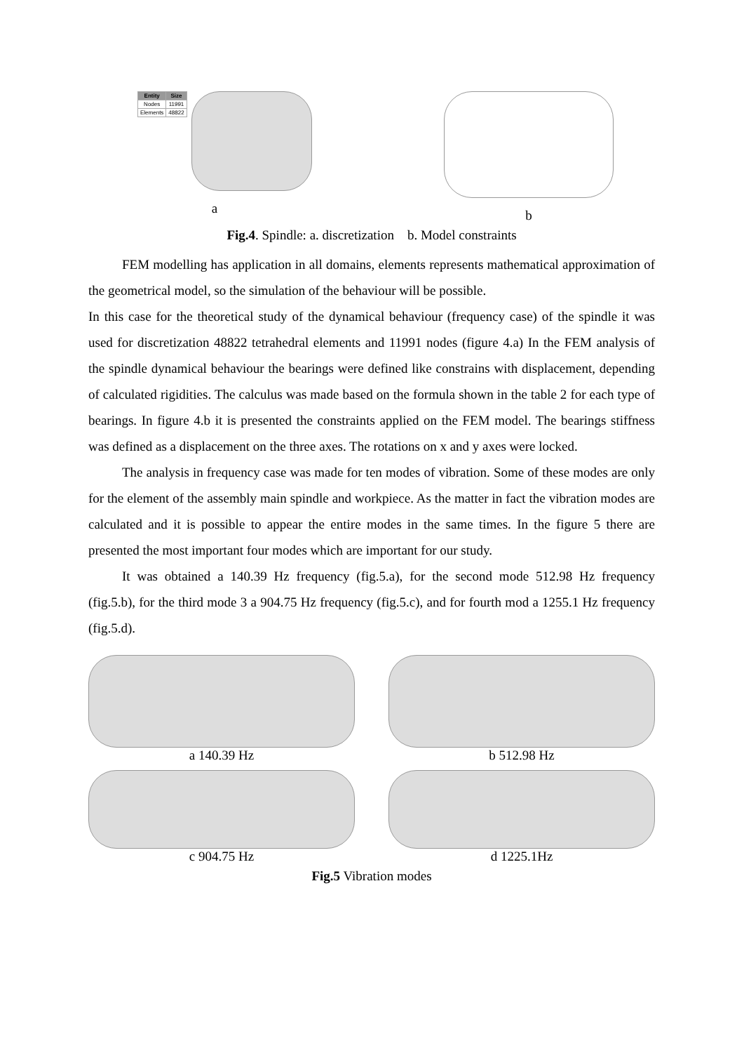| Entity | Size |
| --- | --- |
| Nodes | 11991 |
| Elements | 48822 |
a
b
Fig.4. Spindle: a. discretization b. Model constraints
FEM modelling has application in all domains, elements represents mathematical approximation of the geometrical model, so the simulation of the behaviour will be possible.
In this case for the theoretical study of the dynamical behaviour (frequency case) of the spindle it was used for discretization 48822 tetrahedral elements and 11991 nodes (figure 4.a) In the FEM analysis of the spindle dynamical behaviour the bearings were defined like constrains with displacement, depending of calculated rigidities. The calculus was made based on the formula shown in the table 2 for each type of bearings. In figure 4.b it is presented the constraints applied on the FEM model. The bearings stiffness was defined as a displacement on the three axes. The rotations on x and y axes were locked.
The analysis in frequency case was made for ten modes of vibration. Some of these modes are only for the element of the assembly main spindle and workpiece. As the matter in fact the vibration modes are calculated and it is possible to appear the entire modes in the same times. In the figure 5 there are presented the most important four modes which are important for our study.
It was obtained a 140.39 Hz frequency (fig.5.a), for the second mode 512.98 Hz frequency (fig.5.b), for the third mode 3 a 904.75 Hz frequency (fig.5.c), and for fourth mod a 1255.1 Hz frequency (fig.5.d).
a 140.39 Hz b 512.98 Hz
c 904.75 Hz d 1225.1Hz
Fig.5 Vibration modes